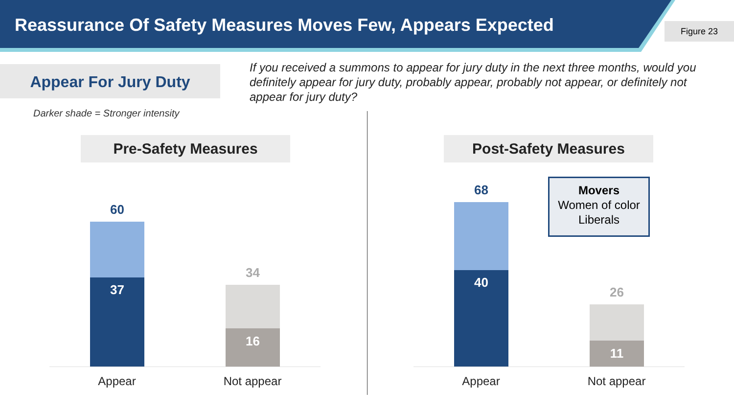Reassurance Of Safety Measures Moves Few, Appears Expected
Figure 23
Appear For Jury Duty
If you received a summons to appear for jury duty in the next three months, would you definitely appear for jury duty, probably appear, probably not appear, or definitely not appear for jury duty?
Darker shade = Stronger intensity
Pre-Safety Measures
60
37
34
16
Appear Not appear
Post-Safety Measures
68
40
Movers
Women of color
Liberals
26
11
Appear Not appear